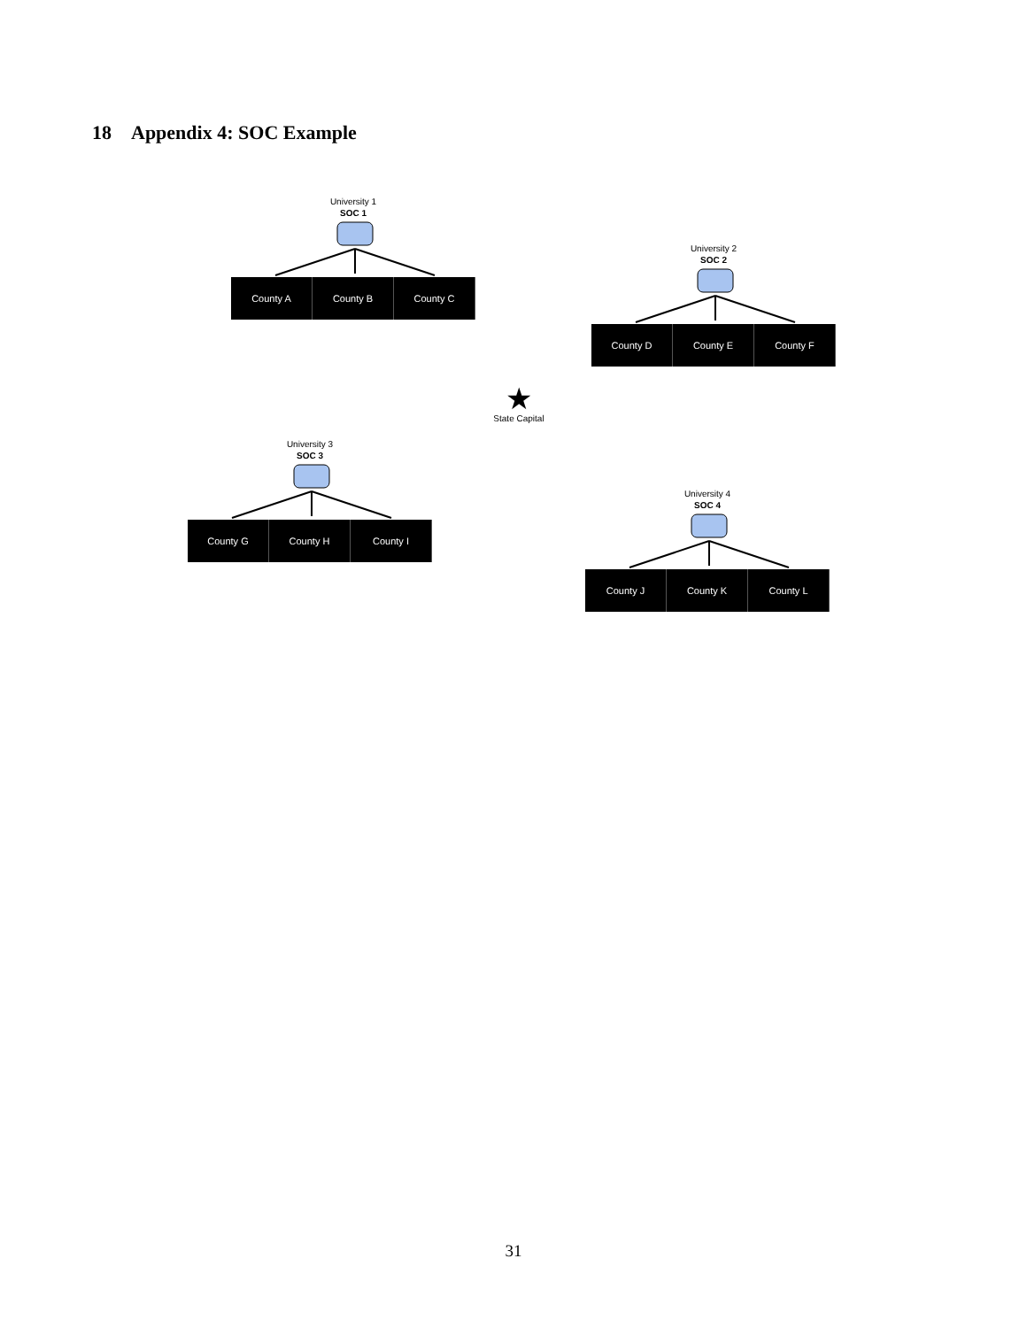18 Appendix 4: SOC Example
University 1
SOC 1
County A County B County C
University 2
SOC 2
County D County E County F
★
State Capital
University 3
SOC 3
County G County H County I
University 4
SOC 4
County J County K County L
31